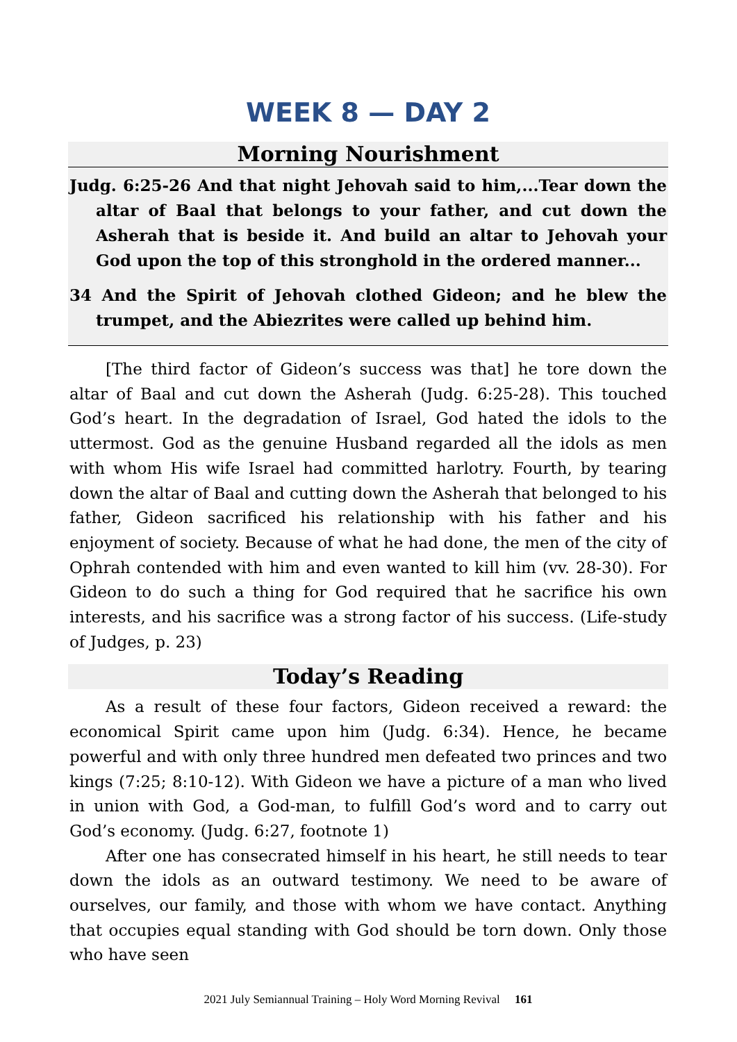WEEK 8 — DAY 2
Morning Nourishment
Judg. 6:25-26 And that night Jehovah said to him,...Tear down the altar of Baal that belongs to your father, and cut down the Asherah that is beside it. And build an altar to Jehovah your God upon the top of this stronghold in the ordered manner...
34 And the Spirit of Jehovah clothed Gideon; and he blew the trumpet, and the Abiezrites were called up behind him.
[The third factor of Gideon’s success was that] he tore down the altar of Baal and cut down the Asherah (Judg. 6:25-28). This touched God’s heart. In the degradation of Israel, God hated the idols to the uttermost. God as the genuine Husband regarded all the idols as men with whom His wife Israel had committed harlotry. Fourth, by tearing down the altar of Baal and cutting down the Asherah that belonged to his father, Gideon sacrificed his relationship with his father and his enjoyment of society. Because of what he had done, the men of the city of Ophrah contended with him and even wanted to kill him (vv. 28-30). For Gideon to do such a thing for God required that he sacrifice his own interests, and his sacrifice was a strong factor of his success. (Life-study of Judges, p. 23)
Today’s Reading
As a result of these four factors, Gideon received a reward: the economical Spirit came upon him (Judg. 6:34). Hence, he became powerful and with only three hundred men defeated two princes and two kings (7:25; 8:10-12). With Gideon we have a picture of a man who lived in union with God, a God-man, to fulfill God’s word and to carry out God’s economy. (Judg. 6:27, footnote 1)
After one has consecrated himself in his heart, he still needs to tear down the idols as an outward testimony. We need to be aware of ourselves, our family, and those with whom we have contact. Anything that occupies equal standing with God should be torn down. Only those who have seen
2021 July Semiannual Training – Holy Word Morning Revival 161